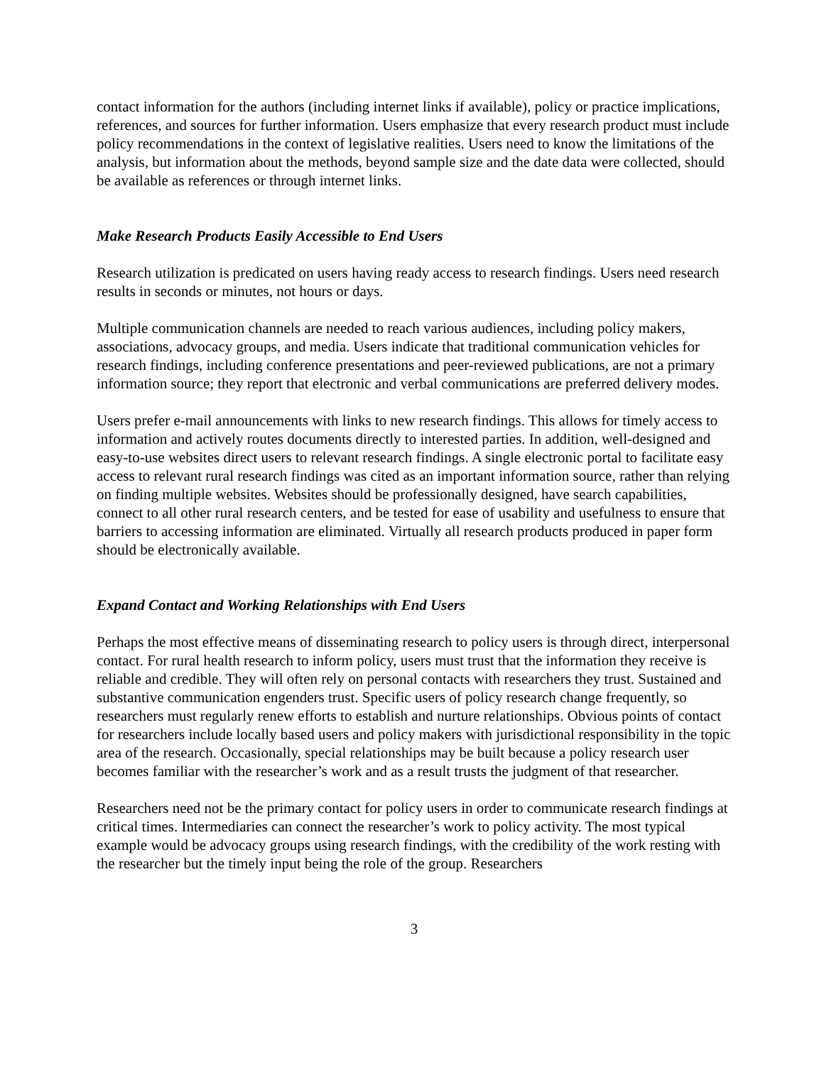contact information for the authors (including internet links if available), policy or practice implications, references, and sources for further information. Users emphasize that every research product must include policy recommendations in the context of legislative realities. Users need to know the limitations of the analysis, but information about the methods, beyond sample size and the date data were collected, should be available as references or through internet links.
Make Research Products Easily Accessible to End Users
Research utilization is predicated on users having ready access to research findings. Users need research results in seconds or minutes, not hours or days.
Multiple communication channels are needed to reach various audiences, including policy makers, associations, advocacy groups, and media. Users indicate that traditional communication vehicles for research findings, including conference presentations and peer-reviewed publications, are not a primary information source; they report that electronic and verbal communications are preferred delivery modes.
Users prefer e-mail announcements with links to new research findings. This allows for timely access to information and actively routes documents directly to interested parties. In addition, well-designed and easy-to-use websites direct users to relevant research findings. A single electronic portal to facilitate easy access to relevant rural research findings was cited as an important information source, rather than relying on finding multiple websites. Websites should be professionally designed, have search capabilities, connect to all other rural research centers, and be tested for ease of usability and usefulness to ensure that barriers to accessing information are eliminated. Virtually all research products produced in paper form should be electronically available.
Expand Contact and Working Relationships with End Users
Perhaps the most effective means of disseminating research to policy users is through direct, interpersonal contact. For rural health research to inform policy, users must trust that the information they receive is reliable and credible. They will often rely on personal contacts with researchers they trust. Sustained and substantive communication engenders trust. Specific users of policy research change frequently, so researchers must regularly renew efforts to establish and nurture relationships. Obvious points of contact for researchers include locally based users and policy makers with jurisdictional responsibility in the topic area of the research. Occasionally, special relationships may be built because a policy research user becomes familiar with the researcher’s work and as a result trusts the judgment of that researcher.
Researchers need not be the primary contact for policy users in order to communicate research findings at critical times. Intermediaries can connect the researcher’s work to policy activity. The most typical example would be advocacy groups using research findings, with the credibility of the work resting with the researcher but the timely input being the role of the group. Researchers
3